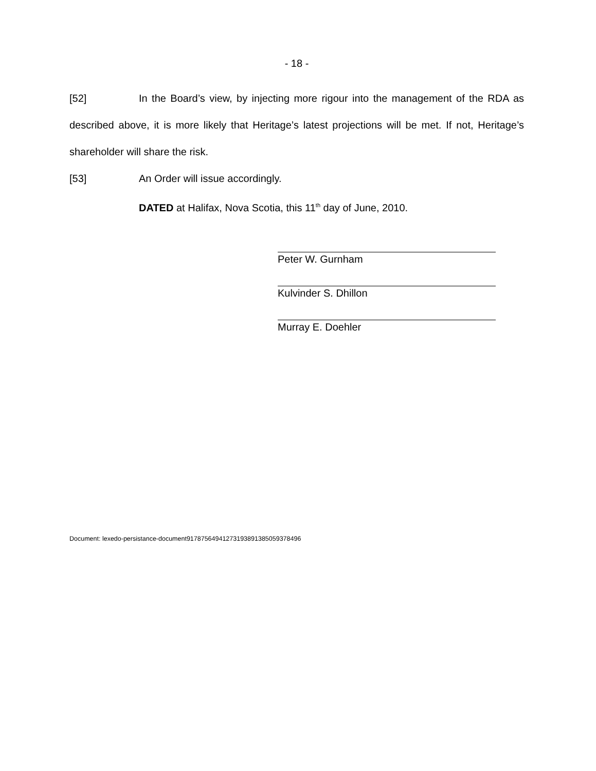- 18 -
[52] In the Board’s view, by injecting more rigour into the management of the RDA as described above, it is more likely that Heritage’s latest projections will be met. If not, Heritage’s shareholder will share the risk.
[53] An Order will issue accordingly.
DATED at Halifax, Nova Scotia, this 11<sup>th</sup> day of June, 2010.
Peter W. Gurnham
Kulvinder S. Dhillon
Murray E. Doehler
Document: lexedo-persistance-document9178756494127319389138505937849­6